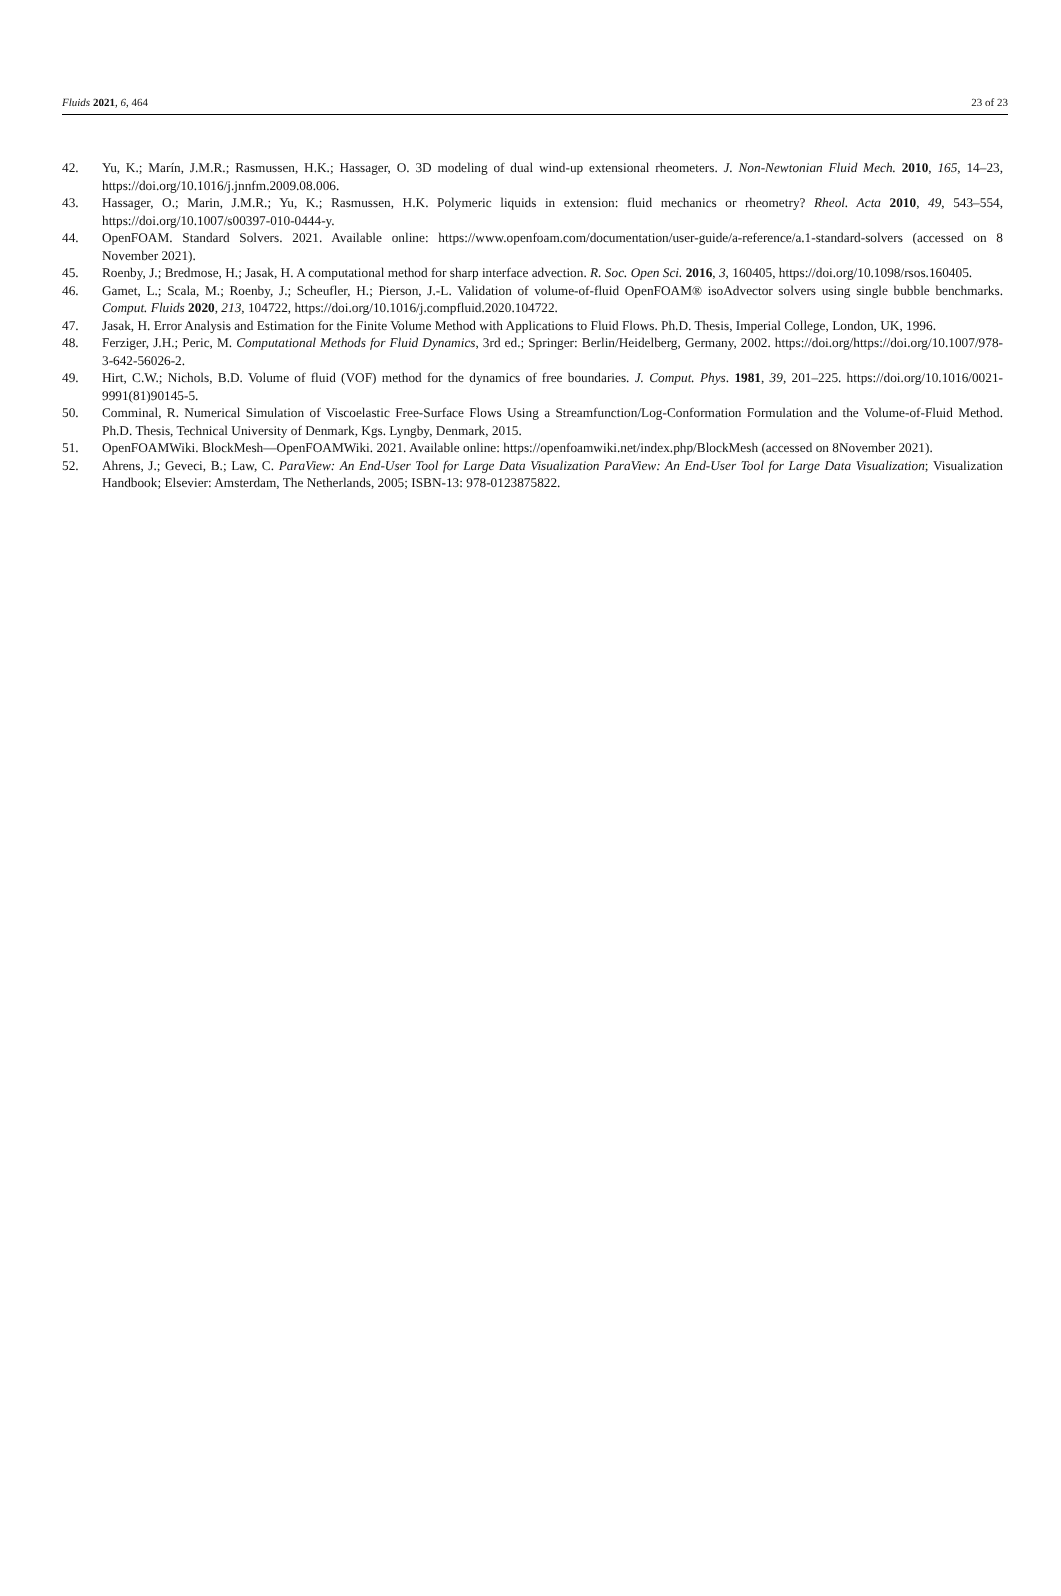Fluids 2021, 6, 464 23 of 23
42. Yu, K.; Marín, J.M.R.; Rasmussen, H.K.; Hassager, O. 3D modeling of dual wind-up extensional rheometers. J. Non-Newtonian Fluid Mech. 2010, 165, 14–23, https://doi.org/10.1016/j.jnnfm.2009.08.006.
43. Hassager, O.; Marin, J.M.R.; Yu, K.; Rasmussen, H.K. Polymeric liquids in extension: fluid mechanics or rheometry? Rheol. Acta 2010, 49, 543–554, https://doi.org/10.1007/s00397-010-0444-y.
44. OpenFOAM. Standard Solvers. 2021. Available online: https://www.openfoam.com/documentation/user-guide/a-reference/a.1-standard-solvers (accessed on 8 November 2021).
45. Roenby, J.; Bredmose, H.; Jasak, H. A computational method for sharp interface advection. R. Soc. Open Sci. 2016, 3, 160405, https://doi.org/10.1098/rsos.160405.
46. Gamet, L.; Scala, M.; Roenby, J.; Scheufler, H.; Pierson, J.-L. Validation of volume-of-fluid OpenFOAM® isoAdvector solvers using single bubble benchmarks. Comput. Fluids 2020, 213, 104722, https://doi.org/10.1016/j.compfluid.2020.104722.
47. Jasak, H. Error Analysis and Estimation for the Finite Volume Method with Applications to Fluid Flows. Ph.D. Thesis, Imperial College, London, UK, 1996.
48. Ferziger, J.H.; Peric, M. Computational Methods for Fluid Dynamics, 3rd ed.; Springer: Berlin/Heidelberg, Germany, 2002. https://doi.org/https://doi.org/10.1007/978-3-642-56026-2.
49. Hirt, C.W.; Nichols, B.D. Volume of fluid (VOF) method for the dynamics of free boundaries. J. Comput. Phys. 1981, 39, 201–225. https://doi.org/10.1016/0021-9991(81)90145-5.
50. Comminal, R. Numerical Simulation of Viscoelastic Free-Surface Flows Using a Streamfunction/Log-Conformation Formulation and the Volume-of-Fluid Method. Ph.D. Thesis, Technical University of Denmark, Kgs. Lyngby, Denmark, 2015.
51. OpenFOAMWiki. BlockMesh—OpenFOAMWiki. 2021. Available online: https://openfoamwiki.net/index.php/BlockMesh (accessed on 8November 2021).
52. Ahrens, J.; Geveci, B.; Law, C. ParaView: An End-User Tool for Large Data Visualization ParaView: An End-User Tool for Large Data Visualization; Visualization Handbook; Elsevier: Amsterdam, The Netherlands, 2005; ISBN-13: 978-0123875822.